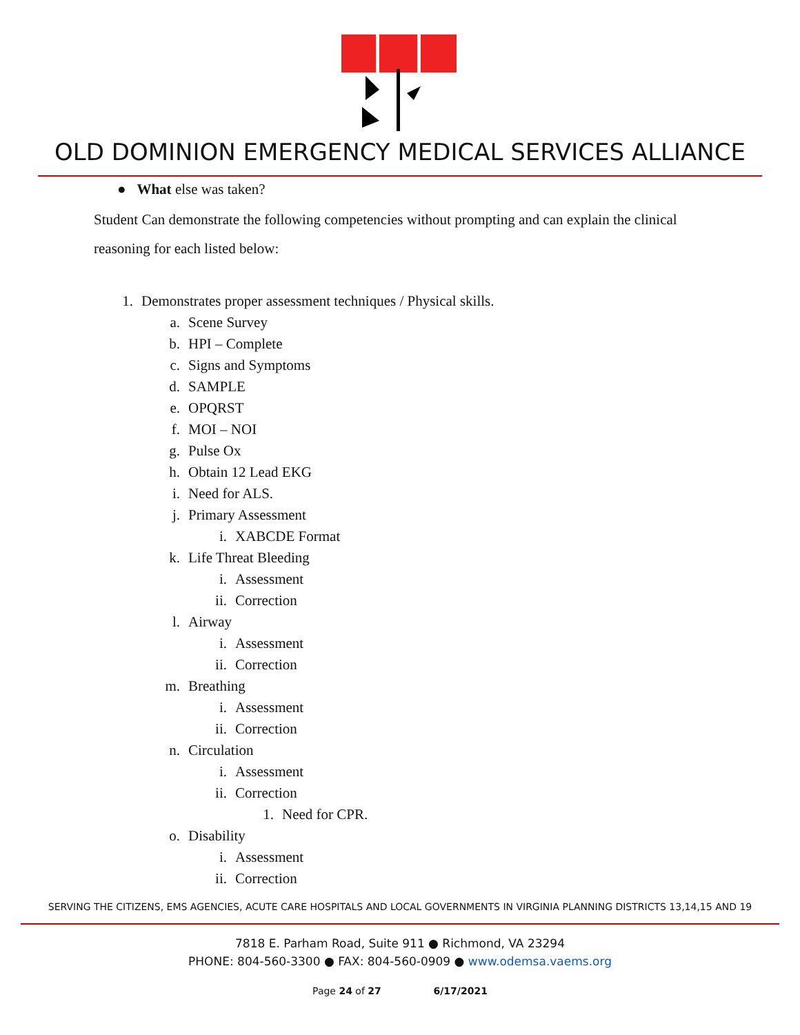OLD DOMINION EMERGENCY MEDICAL SERVICES ALLIANCE
● What else was taken?
Student Can demonstrate the following competencies without prompting and can explain the clinical reasoning for each listed below:
1. Demonstrates proper assessment techniques / Physical skills.
a. Scene Survey
b. HPI – Complete
c. Signs and Symptoms
d. SAMPLE
e. OPQRST
f. MOI – NOI
g. Pulse Ox
h. Obtain 12 Lead EKG
i. Need for ALS.
j. Primary Assessment
i. XABCDE Format
k. Life Threat Bleeding
i. Assessment
ii. Correction
l. Airway
i. Assessment
ii. Correction
m. Breathing
i. Assessment
ii. Correction
n. Circulation
i. Assessment
ii. Correction
1. Need for CPR.
o. Disability
i. Assessment
ii. Correction
SERVING THE CITIZENS, EMS AGENCIES, ACUTE CARE HOSPITALS AND LOCAL GOVERNMENTS IN VIRGINIA PLANNING DISTRICTS 13,14,15 AND 19
7818 E. Parham Road, Suite 911 ● Richmond, VA 23294
PHONE: 804-560-3300 ● FAX: 804-560-0909 ● www.odemsa.vaems.org
Page 24 of 27 6/17/2021